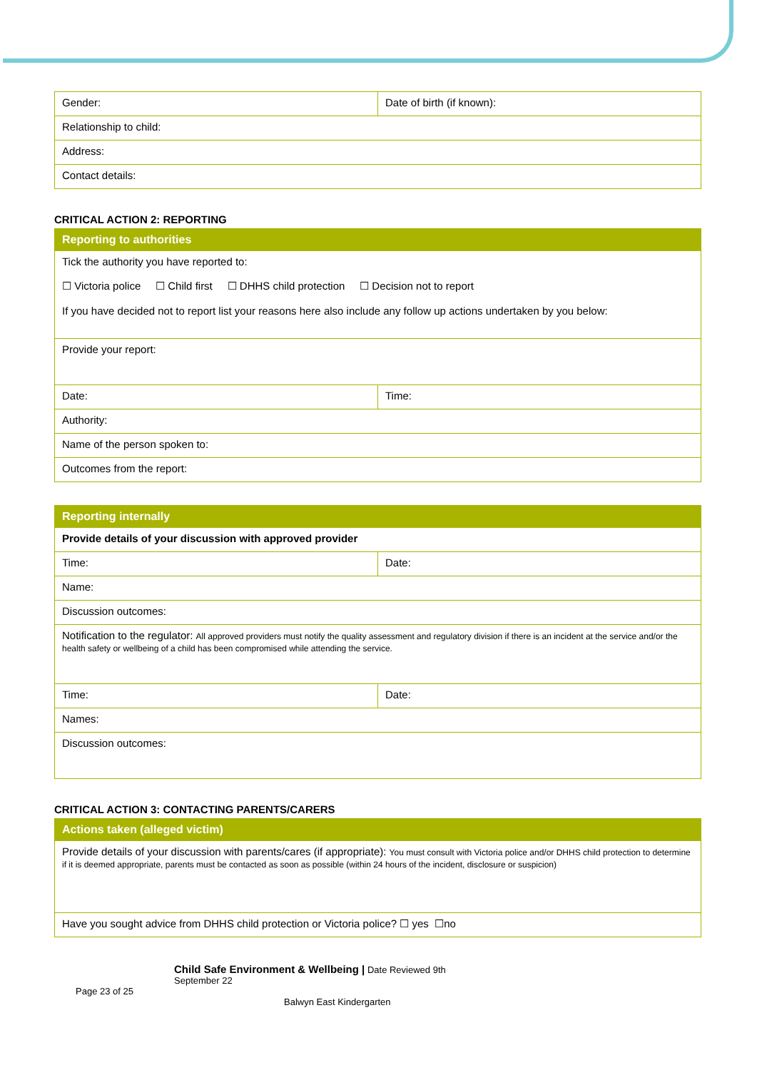| Gender: | Date of birth (if known): |
| Relationship to child: | |
| Address: | |
| Contact details: | |
CRITICAL ACTION 2: REPORTING
| Reporting to authorities | |
| --- | --- |
| Tick the authority you have reported to: ☐ Victoria police ☐ Child first ☐ DHHS child protection ☐ Decision not to report If you have decided not to report list your reasons here also include any follow up actions undertaken by you below: | |
| Provide your report: | |
| Date: | Time: |
| Authority: | |
| Name of the person spoken to: | |
| Outcomes from the report: | |
| Reporting internally | |
| --- | --- |
| Provide details of your discussion with approved provider | |
| Time: | Date: |
| Name: | |
| Discussion outcomes: | |
| Notification to the regulator: All approved providers must notify the quality assessment and regulatory division if there is an incident at the service and/or the health safety or wellbeing of a child has been compromised while attending the service. | |
| Time: | Date: |
| Names: | |
| Discussion outcomes: | |
CRITICAL ACTION 3: CONTACTING PARENTS/CARERS
| Actions taken (alleged victim) |
| --- |
| Provide details of your discussion with parents/cares (if appropriate): You must consult with Victoria police and/or DHHS child protection to determine if it is deemed appropriate, parents must be contacted as soon as possible (within 24 hours of the incident, disclosure or suspicion) |
| Have you sought advice from DHHS child protection or Victoria police? ☐ yes ☐no |
Child Safe Environment & Wellbeing | Date Reviewed 9th
September 22
Page 23 of 25
Balwyn East Kindergarten